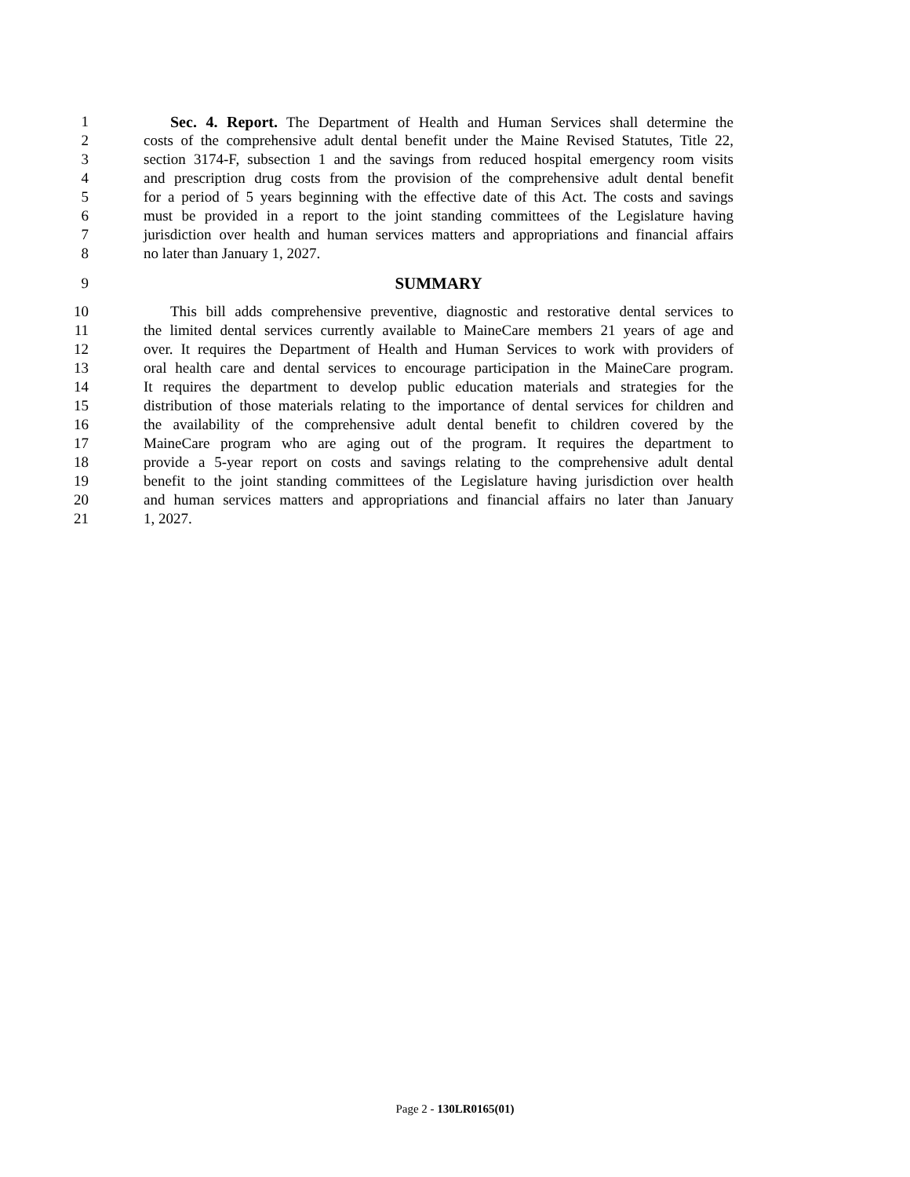1 Sec. 4. Report. The Department of Health and Human Services shall determine the
2 costs of the comprehensive adult dental benefit under the Maine Revised Statutes, Title 22,
3 section 3174-F, subsection 1 and the savings from reduced hospital emergency room visits
4 and prescription drug costs from the provision of the comprehensive adult dental benefit
5 for a period of 5 years beginning with the effective date of this Act. The costs and savings
6 must be provided in a report to the joint standing committees of the Legislature having
7 jurisdiction over health and human services matters and appropriations and financial affairs
8 no later than January 1, 2027.
9 SUMMARY
10 This bill adds comprehensive preventive, diagnostic and restorative dental services to
11 the limited dental services currently available to MaineCare members 21 years of age and
12 over. It requires the Department of Health and Human Services to work with providers of
13 oral health care and dental services to encourage participation in the MaineCare program.
14 It requires the department to develop public education materials and strategies for the
15 distribution of those materials relating to the importance of dental services for children and
16 the availability of the comprehensive adult dental benefit to children covered by the
17 MaineCare program who are aging out of the program. It requires the department to
18 provide a 5-year report on costs and savings relating to the comprehensive adult dental
19 benefit to the joint standing committees of the Legislature having jurisdiction over health
20 and human services matters and appropriations and financial affairs no later than January
21 1, 2027.
Page 2 - 130LR0165(01)